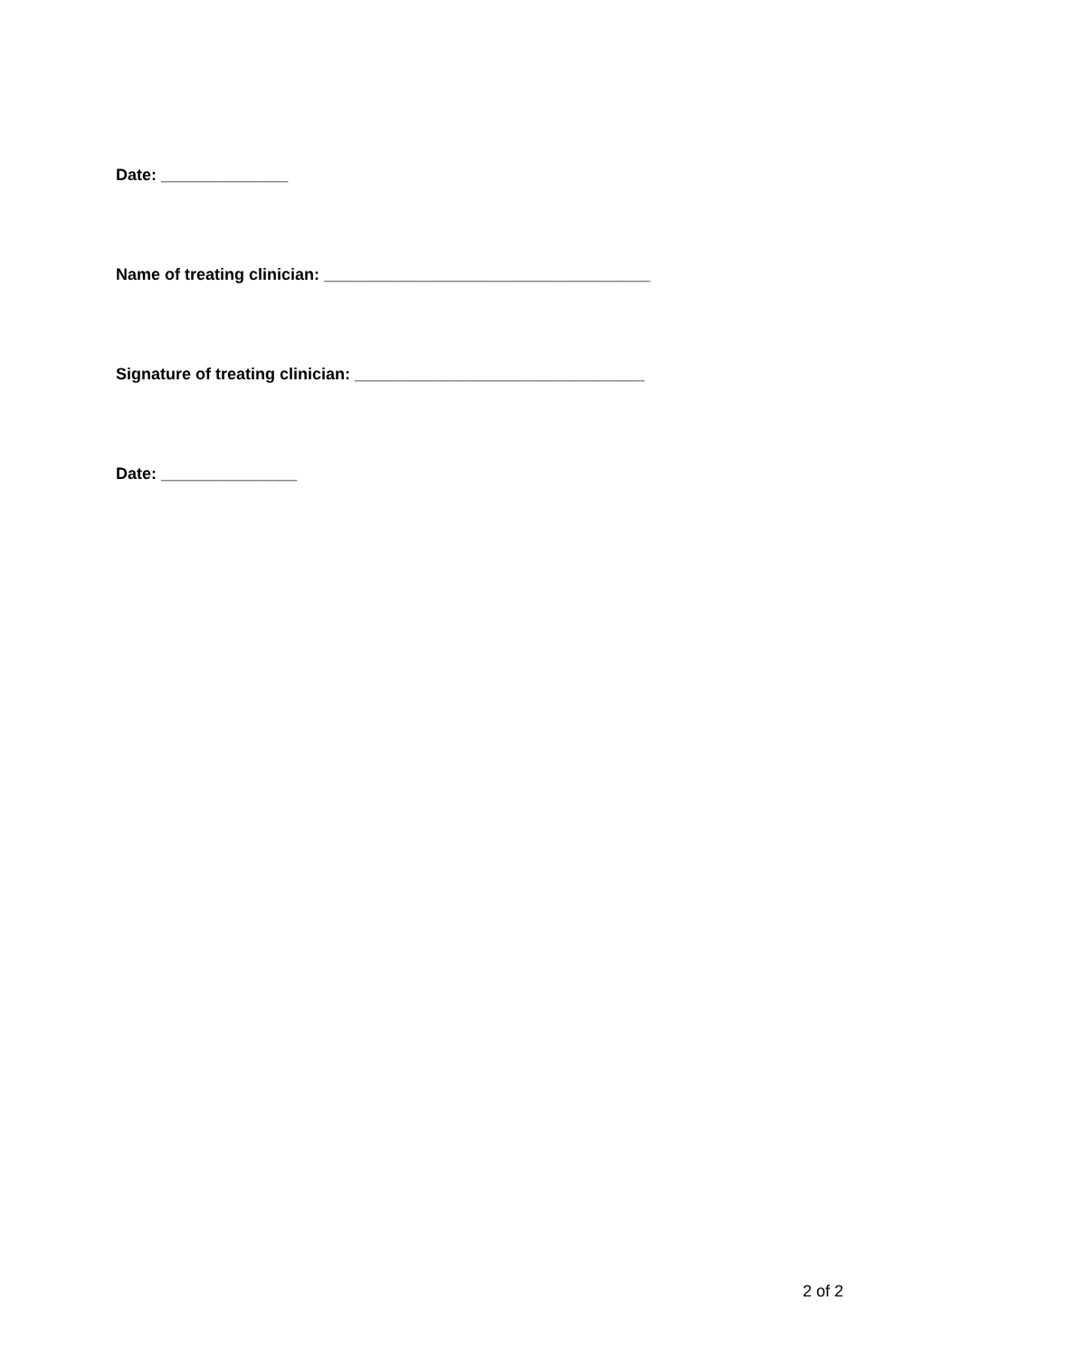Date: ______________
Name of treating clinician: ____________________________________
Signature of treating clinician: ________________________________
Date: _______________
2 of 2